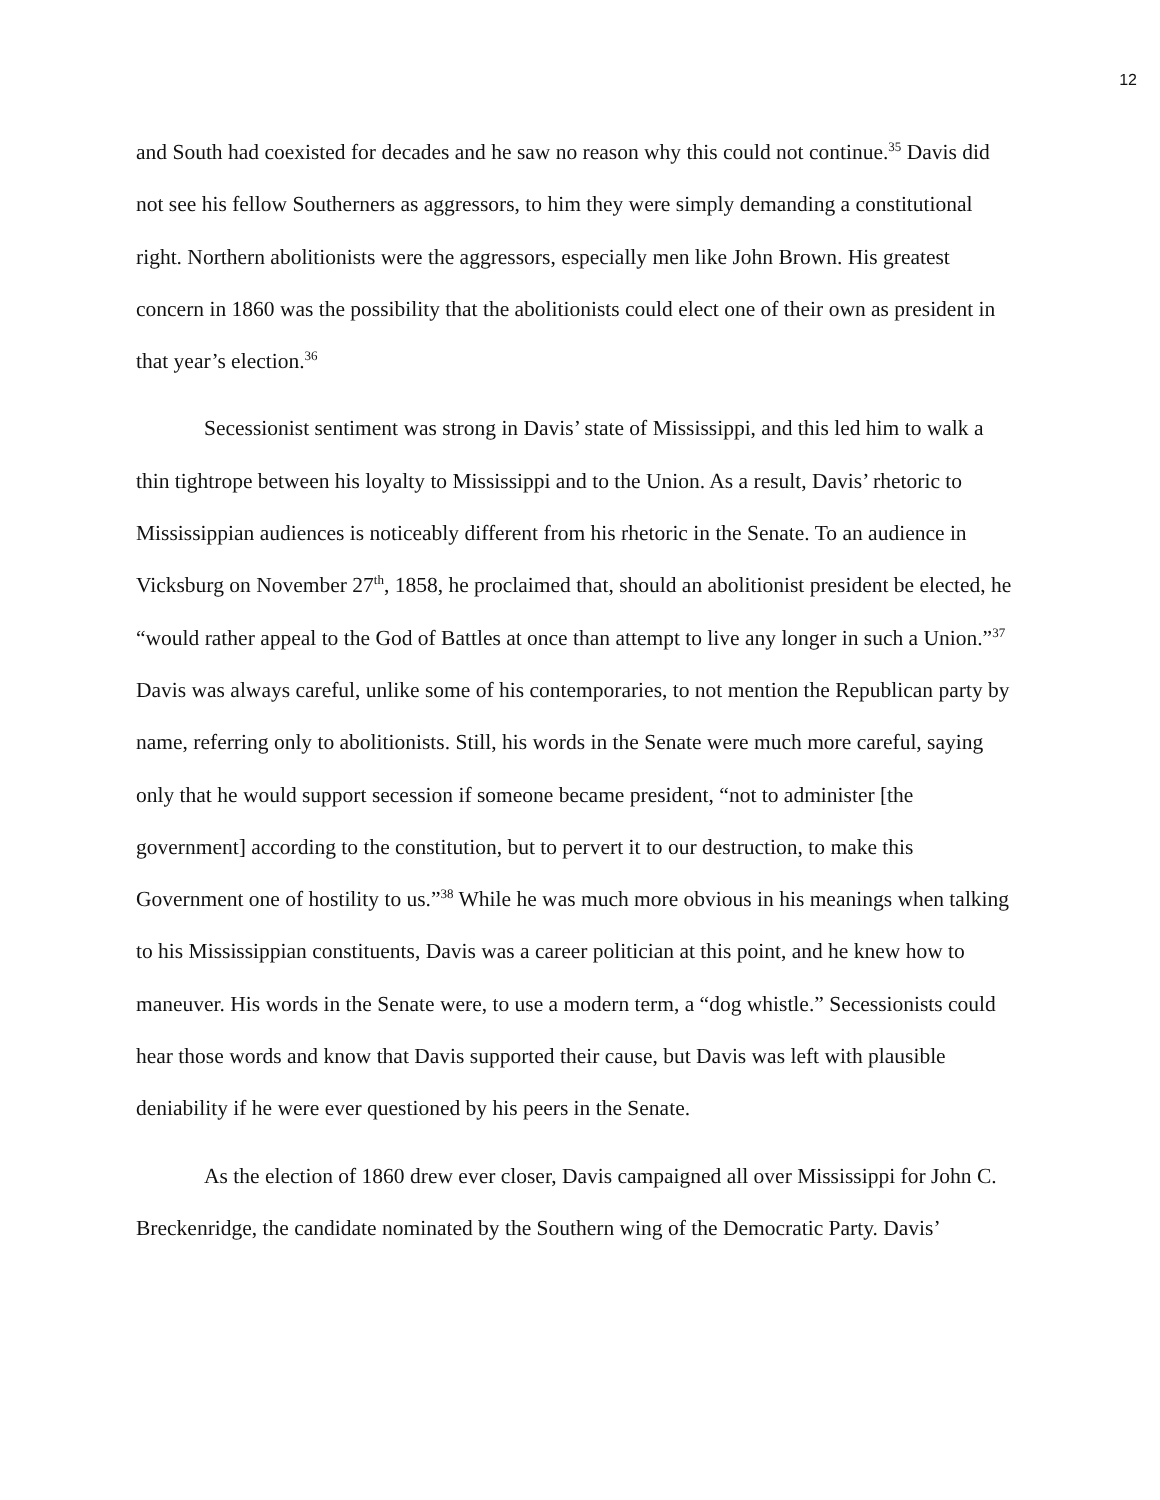12
and South had coexisted for decades and he saw no reason why this could not continue.<sup>35</sup> Davis did not see his fellow Southerners as aggressors, to him they were simply demanding a constitutional right. Northern abolitionists were the aggressors, especially men like John Brown. His greatest concern in 1860 was the possibility that the abolitionists could elect one of their own as president in that year’s election.<sup>36</sup>
Secessionist sentiment was strong in Davis’ state of Mississippi, and this led him to walk a thin tightrope between his loyalty to Mississippi and to the Union. As a result, Davis’ rhetoric to Mississippian audiences is noticeably different from his rhetoric in the Senate. To an audience in Vicksburg on November 27<sup>th</sup>, 1858, he proclaimed that, should an abolitionist president be elected, he “would rather appeal to the God of Battles at once than attempt to live any longer in such a Union.”<sup>37</sup> Davis was always careful, unlike some of his contemporaries, to not mention the Republican party by name, referring only to abolitionists. Still, his words in the Senate were much more careful, saying only that he would support secession if someone became president, “not to administer [the government] according to the constitution, but to pervert it to our destruction, to make this Government one of hostility to us.”<sup>38</sup> While he was much more obvious in his meanings when talking to his Mississippian constituents, Davis was a career politician at this point, and he knew how to maneuver. His words in the Senate were, to use a modern term, a “dog whistle.” Secessionists could hear those words and know that Davis supported their cause, but Davis was left with plausible deniability if he were ever questioned by his peers in the Senate.
As the election of 1860 drew ever closer, Davis campaigned all over Mississippi for John C. Breckenridge, the candidate nominated by the Southern wing of the Democratic Party. Davis’